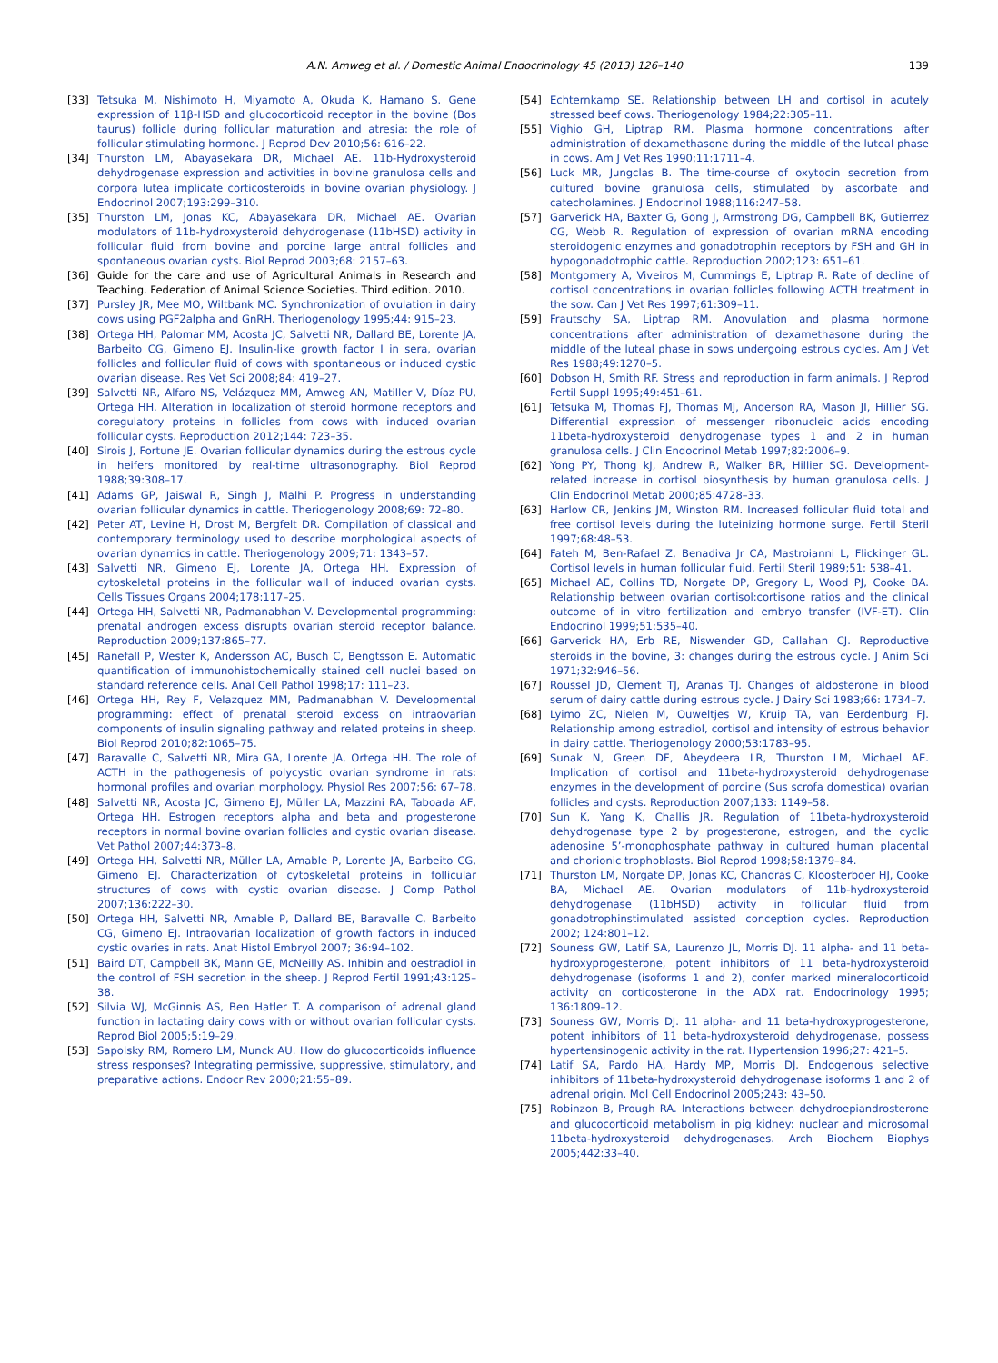A.N. Amweg et al. / Domestic Animal Endocrinology 45 (2013) 126–140 139
[33] Tetsuka M, Nishimoto H, Miyamoto A, Okuda K, Hamano S. Gene expression of 11β-HSD and glucocorticoid receptor in the bovine (Bos taurus) follicle during follicular maturation and atresia: the role of follicular stimulating hormone. J Reprod Dev 2010;56: 616–22.
[34] Thurston LM, Abayasekara DR, Michael AE. 11b-Hydroxysteroid dehydrogenase expression and activities in bovine granulosa cells and corpora lutea implicate corticosteroids in bovine ovarian physiology. J Endocrinol 2007;193:299–310.
[35] Thurston LM, Jonas KC, Abayasekara DR, Michael AE. Ovarian modulators of 11b-hydroxysteroid dehydrogenase (11bHSD) activity in follicular fluid from bovine and porcine large antral follicles and spontaneous ovarian cysts. Biol Reprod 2003;68: 2157–63.
[36] Guide for the care and use of Agricultural Animals in Research and Teaching. Federation of Animal Science Societies. Third edition. 2010.
[37] Pursley JR, Mee MO, Wiltbank MC. Synchronization of ovulation in dairy cows using PGF2alpha and GnRH. Theriogenology 1995;44: 915–23.
[38] Ortega HH, Palomar MM, Acosta JC, Salvetti NR, Dallard BE, Lorente JA, Barbeito CG, Gimeno EJ. Insulin-like growth factor I in sera, ovarian follicles and follicular fluid of cows with spontaneous or induced cystic ovarian disease. Res Vet Sci 2008;84: 419–27.
[39] Salvetti NR, Alfaro NS, Velázquez MM, Amweg AN, Matiller V, Díaz PU, Ortega HH. Alteration in localization of steroid hormone receptors and coregulatory proteins in follicles from cows with induced ovarian follicular cysts. Reproduction 2012;144: 723–35.
[40] Sirois J, Fortune JE. Ovarian follicular dynamics during the estrous cycle in heifers monitored by real-time ultrasonography. Biol Reprod 1988;39:308–17.
[41] Adams GP, Jaiswal R, Singh J, Malhi P. Progress in understanding ovarian follicular dynamics in cattle. Theriogenology 2008;69: 72–80.
[42] Peter AT, Levine H, Drost M, Bergfelt DR. Compilation of classical and contemporary terminology used to describe morphological aspects of ovarian dynamics in cattle. Theriogenology 2009;71: 1343–57.
[43] Salvetti NR, Gimeno EJ, Lorente JA, Ortega HH. Expression of cytoskeletal proteins in the follicular wall of induced ovarian cysts. Cells Tissues Organs 2004;178:117–25.
[44] Ortega HH, Salvetti NR, Padmanabhan V. Developmental programming: prenatal androgen excess disrupts ovarian steroid receptor balance. Reproduction 2009;137:865–77.
[45] Ranefall P, Wester K, Andersson AC, Busch C, Bengtsson E. Automatic quantification of immunohistochemically stained cell nuclei based on standard reference cells. Anal Cell Pathol 1998;17: 111–23.
[46] Ortega HH, Rey F, Velazquez MM, Padmanabhan V. Developmental programming: effect of prenatal steroid excess on intraovarian components of insulin signaling pathway and related proteins in sheep. Biol Reprod 2010;82:1065–75.
[47] Baravalle C, Salvetti NR, Mira GA, Lorente JA, Ortega HH. The role of ACTH in the pathogenesis of polycystic ovarian syndrome in rats: hormonal profiles and ovarian morphology. Physiol Res 2007;56: 67–78.
[48] Salvetti NR, Acosta JC, Gimeno EJ, Müller LA, Mazzini RA, Taboada AF, Ortega HH. Estrogen receptors alpha and beta and progesterone receptors in normal bovine ovarian follicles and cystic ovarian disease. Vet Pathol 2007;44:373–8.
[49] Ortega HH, Salvetti NR, Müller LA, Amable P, Lorente JA, Barbeito CG, Gimeno EJ. Characterization of cytoskeletal proteins in follicular structures of cows with cystic ovarian disease. J Comp Pathol 2007;136:222–30.
[50] Ortega HH, Salvetti NR, Amable P, Dallard BE, Baravalle C, Barbeito CG, Gimeno EJ. Intraovarian localization of growth factors in induced cystic ovaries in rats. Anat Histol Embryol 2007; 36:94–102.
[51] Baird DT, Campbell BK, Mann GE, McNeilly AS. Inhibin and oestradiol in the control of FSH secretion in the sheep. J Reprod Fertil 1991;43:125–38.
[52] Silvia WJ, McGinnis AS, Ben Hatler T. A comparison of adrenal gland function in lactating dairy cows with or without ovarian follicular cysts. Reprod Biol 2005;5:19–29.
[53] Sapolsky RM, Romero LM, Munck AU. How do glucocorticoids influence stress responses? Integrating permissive, suppressive, stimulatory, and preparative actions. Endocr Rev 2000;21:55–89.
[54] Echternkamp SE. Relationship between LH and cortisol in acutely stressed beef cows. Theriogenology 1984;22:305–11.
[55] Vighio GH, Liptrap RM. Plasma hormone concentrations after administration of dexamethasone during the middle of the luteal phase in cows. Am J Vet Res 1990;11:1711–4.
[56] Luck MR, Jungclas B. The time-course of oxytocin secretion from cultured bovine granulosa cells, stimulated by ascorbate and catecholamines. J Endocrinol 1988;116:247–58.
[57] Garverick HA, Baxter G, Gong J, Armstrong DG, Campbell BK, Gutierrez CG, Webb R. Regulation of expression of ovarian mRNA encoding steroidogenic enzymes and gonadotrophin receptors by FSH and GH in hypogonadotrophic cattle. Reproduction 2002;123: 651–61.
[58] Montgomery A, Viveiros M, Cummings E, Liptrap R. Rate of decline of cortisol concentrations in ovarian follicles following ACTH treatment in the sow. Can J Vet Res 1997;61:309–11.
[59] Frautschy SA, Liptrap RM. Anovulation and plasma hormone concentrations after administration of dexamethasone during the middle of the luteal phase in sows undergoing estrous cycles. Am J Vet Res 1988;49:1270–5.
[60] Dobson H, Smith RF. Stress and reproduction in farm animals. J Reprod Fertil Suppl 1995;49:451–61.
[61] Tetsuka M, Thomas FJ, Thomas MJ, Anderson RA, Mason JI, Hillier SG. Differential expression of messenger ribonucleic acids encoding 11beta-hydroxysteroid dehydrogenase types 1 and 2 in human granulosa cells. J Clin Endocrinol Metab 1997;82:2006–9.
[62] Yong PY, Thong kJ, Andrew R, Walker BR, Hillier SG. Development-related increase in cortisol biosynthesis by human granulosa cells. J Clin Endocrinol Metab 2000;85:4728–33.
[63] Harlow CR, Jenkins JM, Winston RM. Increased follicular fluid total and free cortisol levels during the luteinizing hormone surge. Fertil Steril 1997;68:48–53.
[64] Fateh M, Ben-Rafael Z, Benadiva Jr CA, Mastroianni L, Flickinger GL. Cortisol levels in human follicular fluid. Fertil Steril 1989;51: 538–41.
[65] Michael AE, Collins TD, Norgate DP, Gregory L, Wood PJ, Cooke BA. Relationship between ovarian cortisol:cortisone ratios and the clinical outcome of in vitro fertilization and embryo transfer (IVF-ET). Clin Endocrinol 1999;51:535–40.
[66] Garverick HA, Erb RE, Niswender GD, Callahan CJ. Reproductive steroids in the bovine, 3: changes during the estrous cycle. J Anim Sci 1971;32:946–56.
[67] Roussel JD, Clement TJ, Aranas TJ. Changes of aldosterone in blood serum of dairy cattle during estrous cycle. J Dairy Sci 1983;66: 1734–7.
[68] Lyimo ZC, Nielen M, Ouweltjes W, Kruip TA, van Eerdenburg FJ. Relationship among estradiol, cortisol and intensity of estrous behavior in dairy cattle. Theriogenology 2000;53:1783–95.
[69] Sunak N, Green DF, Abeydeera LR, Thurston LM, Michael AE. Implication of cortisol and 11beta-hydroxysteroid dehydrogenase enzymes in the development of porcine (Sus scrofa domestica) ovarian follicles and cysts. Reproduction 2007;133: 1149–58.
[70] Sun K, Yang K, Challis JR. Regulation of 11beta-hydroxysteroid dehydrogenase type 2 by progesterone, estrogen, and the cyclic adenosine 5’-monophosphate pathway in cultured human placental and chorionic trophoblasts. Biol Reprod 1998;58:1379–84.
[71] Thurston LM, Norgate DP, Jonas KC, Chandras C, Kloosterboer HJ, Cooke BA, Michael AE. Ovarian modulators of 11b-hydroxysteroid dehydrogenase (11bHSD) activity in follicular fluid from gonadotrophinstimulated assisted conception cycles. Reproduction 2002; 124:801–12.
[72] Souness GW, Latif SA, Laurenzo JL, Morris DJ. 11 alpha- and 11 beta-hydroxyprogesterone, potent inhibitors of 11 beta-hydroxysteroid dehydrogenase (isoforms 1 and 2), confer marked mineralocorticoid activity on corticosterone in the ADX rat. Endocrinology 1995; 136:1809–12.
[73] Souness GW, Morris DJ. 11 alpha- and 11 beta-hydroxyprogesterone, potent inhibitors of 11 beta-hydroxysteroid dehydrogenase, possess hypertensinogenic activity in the rat. Hypertension 1996;27: 421–5.
[74] Latif SA, Pardo HA, Hardy MP, Morris DJ. Endogenous selective inhibitors of 11beta-hydroxysteroid dehydrogenase isoforms 1 and 2 of adrenal origin. Mol Cell Endocrinol 2005;243: 43–50.
[75] Robinzon B, Prough RA. Interactions between dehydroepiandrosterone and glucocorticoid metabolism in pig kidney: nuclear and microsomal 11beta-hydroxysteroid dehydrogenases. Arch Biochem Biophys 2005;442:33–40.